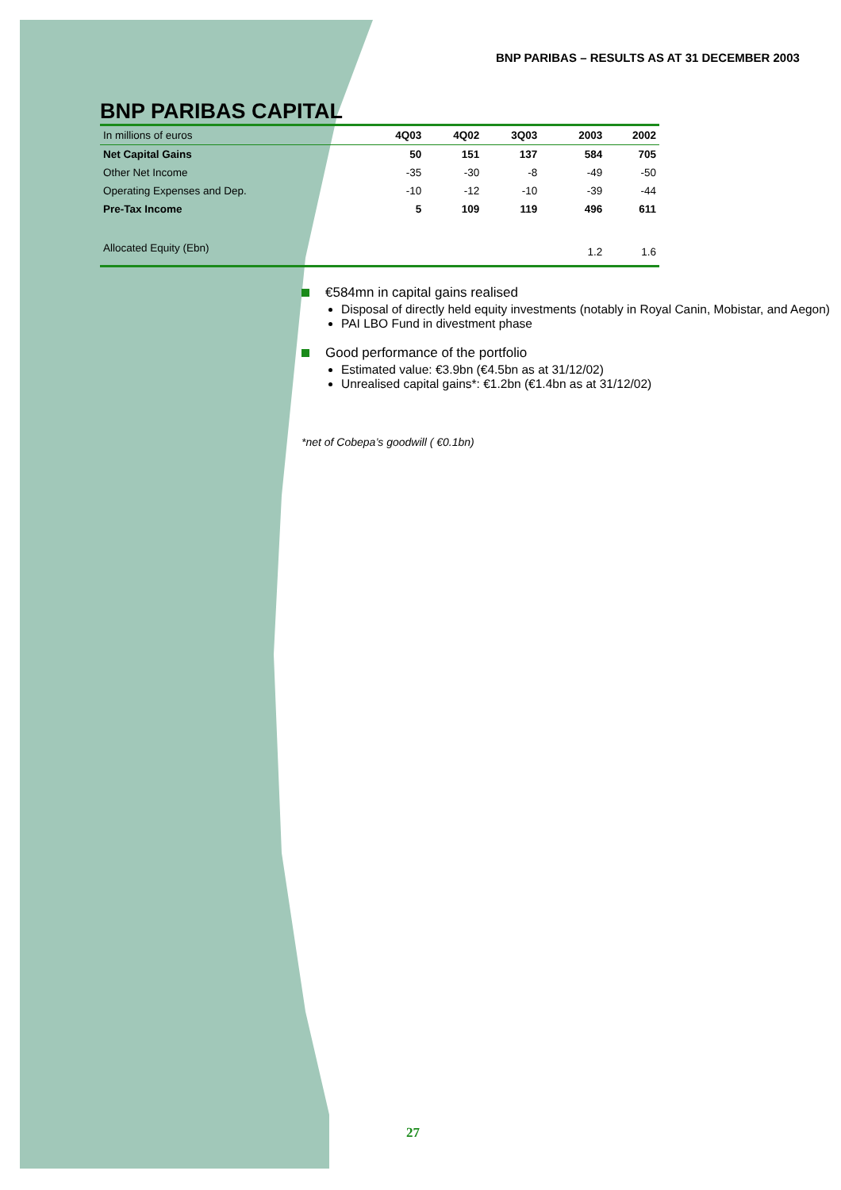BNP PARIBAS – RESULTS AS AT 31 DECEMBER 2003
BNP PARIBAS CAPITAL
| In millions of euros | 4Q03 | 4Q02 | 3Q03 | | 2003 | 2002 |
| --- | --- | --- | --- | --- | --- | --- |
| Net Capital Gains | 50 | 151 | 137 | | 584 | 705 |
| Other Net Income | -35 | -30 | -8 | | -49 | -50 |
| Operating Expenses and Dep. | -10 | -12 | -10 | | -39 | -44 |
| Pre-Tax Income | 5 | 109 | 119 | | 496 | 611 |
| Allocated Equity (Ebn) | | | | | 1.2 | 1.6 |
€584mn in capital gains realised
Disposal of directly held equity investments (notably in Royal Canin, Mobistar, and Aegon)
PAI LBO Fund in divestment phase
Good performance of the portfolio
Estimated value: €3.9bn (€4.5bn as at 31/12/02)
Unrealised capital gains*: €1.2bn (€1.4bn as at 31/12/02)
*net of Cobepa’s goodwill ( €0.1bn)
27